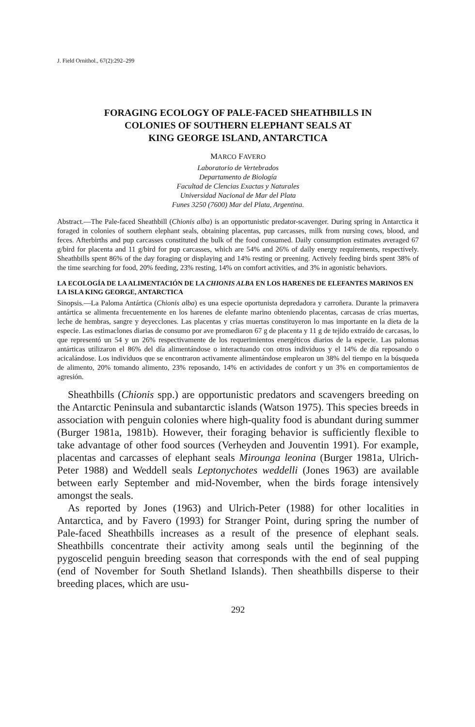J. Field Ornithol., 67(2):292–299
FORAGING ECOLOGY OF PALE-FACED SHEATHBILLS IN
COLONIES OF SOUTHERN ELEPHANT SEALS AT
KING GEORGE ISLAND, ANTARCTICA
MARCO FAVERO
Laboratorio de Vertebrados
Departamento de Biología
Facultad de Clencias Exactas y Naturales
Universidad Nacional de Mar del Plata
Funes 3250 (7600) Mar del Plata, Argentina.
Abstract.—The Pale-faced Sheathbill (Chionis alba) is an opportunistic predator-scavenger. During spring in Antarctica it foraged in colonies of southern elephant seals, obtaining placentas, pup carcasses, milk from nursing cows, blood, and feces. Afterbirths and pup carcasses constituted the bulk of the food consumed. Daily consumption estimates averaged 67 g/bird for placenta and 11 g/bird for pup carcasses, which are 54% and 26% of daily energy requirements, respectively. Sheathbills spent 86% of the day foraging or displaying and 14% resting or preening. Actively feeding birds spent 38% of the time searching for food, 20% feeding, 23% resting, 14% on comfort activities, and 3% in agonistic behaviors.
LA ECOLOGÍA DE LA ALIMENTACIÓN DE LA CHIONIS ALBA EN LOS HARENES DE ELEFANTES MARINOS EN LA ISLA KING GEORGE, ANTARCTICA
Sinopsis.—La Paloma Antártica (Chionis alba) es una especie oportunista depredadora y carroñera. Durante la primavera antártica se alimenta frecuentemente en los harenes de elefante marino obteniendo placentas, carcasas de crías muertas, leche de hembras, sangre y deyecclones. Las placentas y crías muertas constituyeron lo mas importante en la dieta de la especie. Las estimaclones diarias de consumo por ave promediaron 67 g de placenta y 11 g de tejido extraído de carcasas, lo que representó un 54 y un 26% respectivamente de los requerimientos energéticos diarios de la especie. Las palomas antárticas utilizaron el 86% del día alimentándose o interactuando con otros individuos y el 14% de día reposando o acicalándose. Los individuos que se encontraron activamente alimentándose emplearon un 38% del tiempo en la búsqueda de alimento, 20% tomando alimento, 23% reposando, 14% en actividades de confort y un 3% en comportamientos de agresión.
Sheathbills (Chionis spp.) are opportunistic predators and scavengers breeding on the Antarctic Peninsula and subantarctic islands (Watson 1975). This species breeds in association with penguin colonies where high-quality food is abundant during summer (Burger 1981a, 1981b). However, their foraging behavior is sufficiently flexible to take advantage of other food sources (Verheyden and Jouventin 1991). For example, placentas and carcasses of elephant seals Mirounga leonina (Burger 1981a, Ulrich-Peter 1988) and Weddell seals Leptonychotes weddelli (Jones 1963) are available between early September and mid-November, when the birds forage intensively amongst the seals.
As reported by Jones (1963) and Ulrich-Peter (1988) for other localities in Antarctica, and by Favero (1993) for Stranger Point, during spring the number of Pale-faced Sheathbills increases as a result of the presence of elephant seals. Sheathbills concentrate their activity among seals until the beginning of the pygoscelid penguin breeding season that corresponds with the end of seal pupping (end of November for South Shetland Islands). Then sheathbills disperse to their breeding places, which are usu-
292